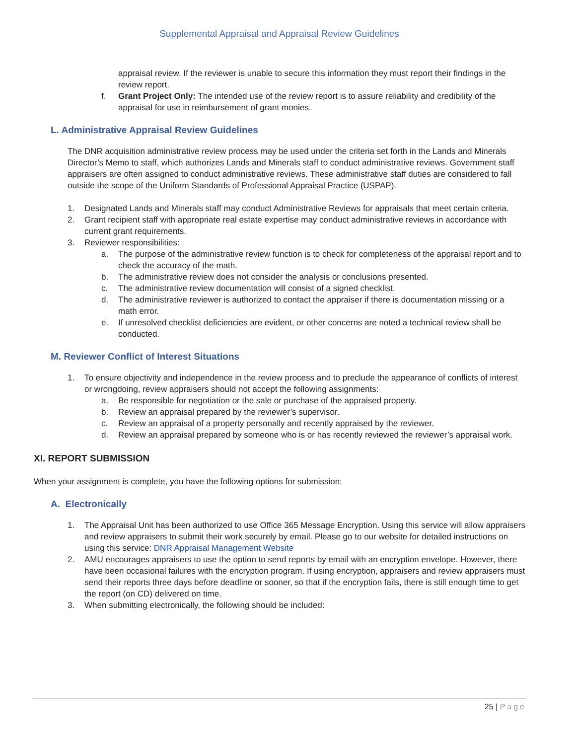Supplemental Appraisal and Appraisal Review Guidelines
appraisal review. If the reviewer is unable to secure this information they must report their findings in the review report.
f. Grant Project Only: The intended use of the review report is to assure reliability and credibility of the appraisal for use in reimbursement of grant monies.
L. Administrative Appraisal Review Guidelines
The DNR acquisition administrative review process may be used under the criteria set forth in the Lands and Minerals Director’s Memo to staff, which authorizes Lands and Minerals staff to conduct administrative reviews. Government staff appraisers are often assigned to conduct administrative reviews. These administrative staff duties are considered to fall outside the scope of the Uniform Standards of Professional Appraisal Practice (USPAP).
1. Designated Lands and Minerals staff may conduct Administrative Reviews for appraisals that meet certain criteria.
2. Grant recipient staff with appropriate real estate expertise may conduct administrative reviews in accordance with current grant requirements.
3. Reviewer responsibilities:
a. The purpose of the administrative review function is to check for completeness of the appraisal report and to check the accuracy of the math.
b. The administrative review does not consider the analysis or conclusions presented.
c. The administrative review documentation will consist of a signed checklist.
d. The administrative reviewer is authorized to contact the appraiser if there is documentation missing or a math error.
e. If unresolved checklist deficiencies are evident, or other concerns are noted a technical review shall be conducted.
M. Reviewer Conflict of Interest Situations
1. To ensure objectivity and independence in the review process and to preclude the appearance of conflicts of interest or wrongdoing, review appraisers should not accept the following assignments:
a. Be responsible for negotiation or the sale or purchase of the appraised property.
b. Review an appraisal prepared by the reviewer’s supervisor.
c. Review an appraisal of a property personally and recently appraised by the reviewer.
d. Review an appraisal prepared by someone who is or has recently reviewed the reviewer’s appraisal work.
XI. REPORT SUBMISSION
When your assignment is complete, you have the following options for submission:
A. Electronically
1. The Appraisal Unit has been authorized to use Office 365 Message Encryption. Using this service will allow appraisers and review appraisers to submit their work securely by email. Please go to our website for detailed instructions on using this service: DNR Appraisal Management Website
2. AMU encourages appraisers to use the option to send reports by email with an encryption envelope. However, there have been occasional failures with the encryption program. If using encryption, appraisers and review appraisers must send their reports three days before deadline or sooner, so that if the encryption fails, there is still enough time to get the report (on CD) delivered on time.
3. When submitting electronically, the following should be included:
25 | Page